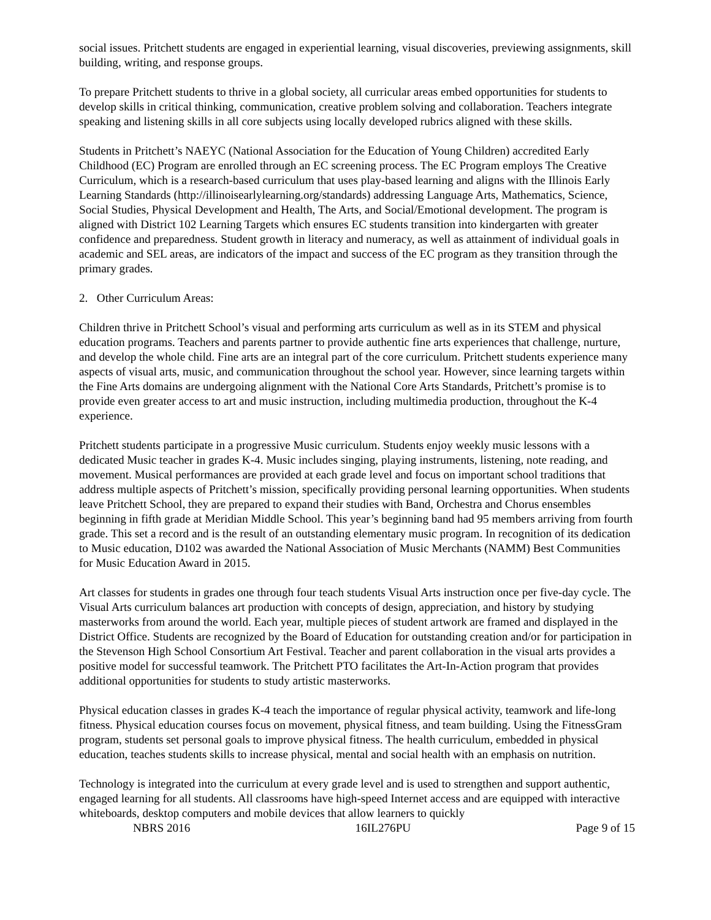social issues. Pritchett students are engaged in experiential learning, visual discoveries, previewing assignments, skill building, writing, and response groups.
To prepare Pritchett students to thrive in a global society, all curricular areas embed opportunities for students to develop skills in critical thinking, communication, creative problem solving and collaboration. Teachers integrate speaking and listening skills in all core subjects using locally developed rubrics aligned with these skills.
Students in Pritchett’s NAEYC (National Association for the Education of Young Children) accredited Early Childhood (EC) Program are enrolled through an EC screening process. The EC Program employs The Creative Curriculum, which is a research-based curriculum that uses play-based learning and aligns with the Illinois Early Learning Standards (http://illinoisearlylearning.org/standards) addressing Language Arts, Mathematics, Science, Social Studies, Physical Development and Health, The Arts, and Social/Emotional development. The program is aligned with District 102 Learning Targets which ensures EC students transition into kindergarten with greater confidence and preparedness. Student growth in literacy and numeracy, as well as attainment of individual goals in academic and SEL areas, are indicators of the impact and success of the EC program as they transition through the primary grades.
2. Other Curriculum Areas:
Children thrive in Pritchett School’s visual and performing arts curriculum as well as in its STEM and physical education programs. Teachers and parents partner to provide authentic fine arts experiences that challenge, nurture, and develop the whole child. Fine arts are an integral part of the core curriculum. Pritchett students experience many aspects of visual arts, music, and communication throughout the school year. However, since learning targets within the Fine Arts domains are undergoing alignment with the National Core Arts Standards, Pritchett’s promise is to provide even greater access to art and music instruction, including multimedia production, throughout the K-4 experience.
Pritchett students participate in a progressive Music curriculum. Students enjoy weekly music lessons with a dedicated Music teacher in grades K-4. Music includes singing, playing instruments, listening, note reading, and movement. Musical performances are provided at each grade level and focus on important school traditions that address multiple aspects of Pritchett’s mission, specifically providing personal learning opportunities. When students leave Pritchett School, they are prepared to expand their studies with Band, Orchestra and Chorus ensembles beginning in fifth grade at Meridian Middle School. This year’s beginning band had 95 members arriving from fourth grade. This set a record and is the result of an outstanding elementary music program. In recognition of its dedication to Music education, D102 was awarded the National Association of Music Merchants (NAMM) Best Communities for Music Education Award in 2015.
Art classes for students in grades one through four teach students Visual Arts instruction once per five-day cycle. The Visual Arts curriculum balances art production with concepts of design, appreciation, and history by studying masterworks from around the world. Each year, multiple pieces of student artwork are framed and displayed in the District Office. Students are recognized by the Board of Education for outstanding creation and/or for participation in the Stevenson High School Consortium Art Festival. Teacher and parent collaboration in the visual arts provides a positive model for successful teamwork. The Pritchett PTO facilitates the Art-In-Action program that provides additional opportunities for students to study artistic masterworks.
Physical education classes in grades K-4 teach the importance of regular physical activity, teamwork and life-long fitness. Physical education courses focus on movement, physical fitness, and team building. Using the FitnessGram program, students set personal goals to improve physical fitness. The health curriculum, embedded in physical education, teaches students skills to increase physical, mental and social health with an emphasis on nutrition.
Technology is integrated into the curriculum at every grade level and is used to strengthen and support authentic, engaged learning for all students. All classrooms have high-speed Internet access and are equipped with interactive whiteboards, desktop computers and mobile devices that allow learners to quickly
NBRS 2016 16IL276PU Page 9 of 15